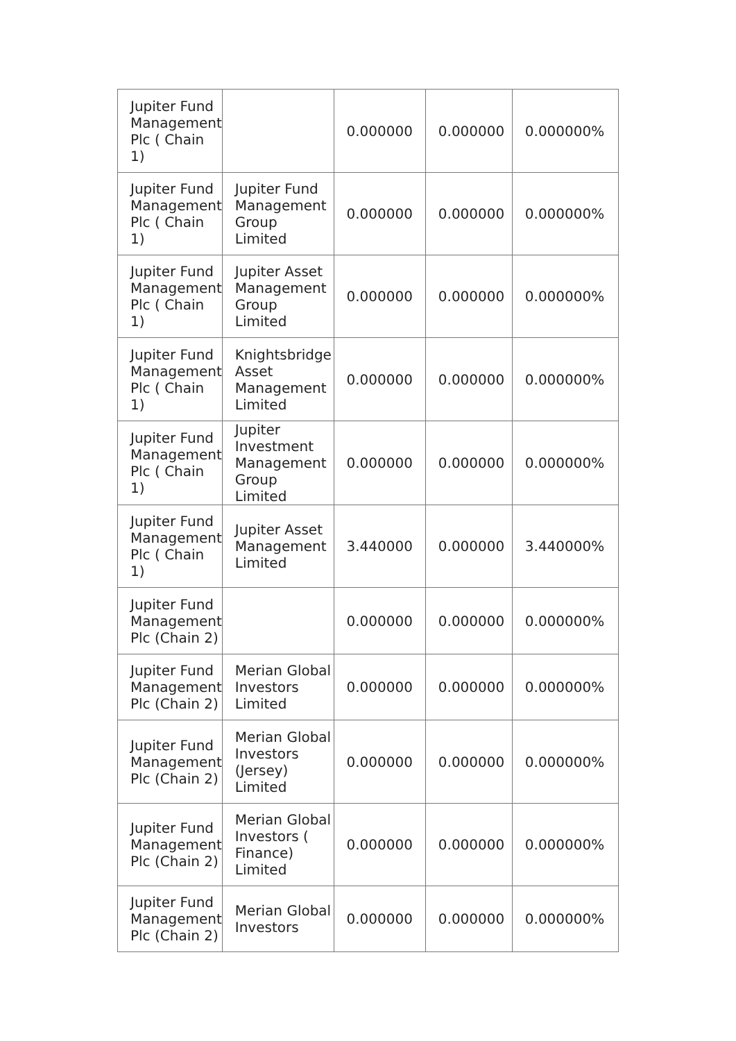| Jupiter Fund Management Plc ( Chain 1) | | 0.000000 | 0.000000 | 0.000000% |
| Jupiter Fund Management Plc ( Chain 1) | Jupiter Fund Management Group Limited | 0.000000 | 0.000000 | 0.000000% |
| Jupiter Fund Management Plc ( Chain 1) | Jupiter Asset Management Group Limited | 0.000000 | 0.000000 | 0.000000% |
| Jupiter Fund Management Plc ( Chain 1) | Knightsbridge Asset Management Limited | 0.000000 | 0.000000 | 0.000000% |
| Jupiter Fund Management Plc ( Chain 1) | Jupiter Investment Management Group Limited | 0.000000 | 0.000000 | 0.000000% |
| Jupiter Fund Management Plc ( Chain 1) | Jupiter Asset Management Limited | 3.440000 | 0.000000 | 3.440000% |
| Jupiter Fund Management Plc (Chain 2) | | 0.000000 | 0.000000 | 0.000000% |
| Jupiter Fund Management Plc (Chain 2) | Merian Global Investors Limited | 0.000000 | 0.000000 | 0.000000% |
| Jupiter Fund Management Plc (Chain 2) | Merian Global Investors (Jersey) Limited | 0.000000 | 0.000000 | 0.000000% |
| Jupiter Fund Management Plc (Chain 2) | Merian Global Investors ( Finance) Limited | 0.000000 | 0.000000 | 0.000000% |
| Jupiter Fund Management Plc (Chain 2) | Merian Global Investors | 0.000000 | 0.000000 | 0.000000% |